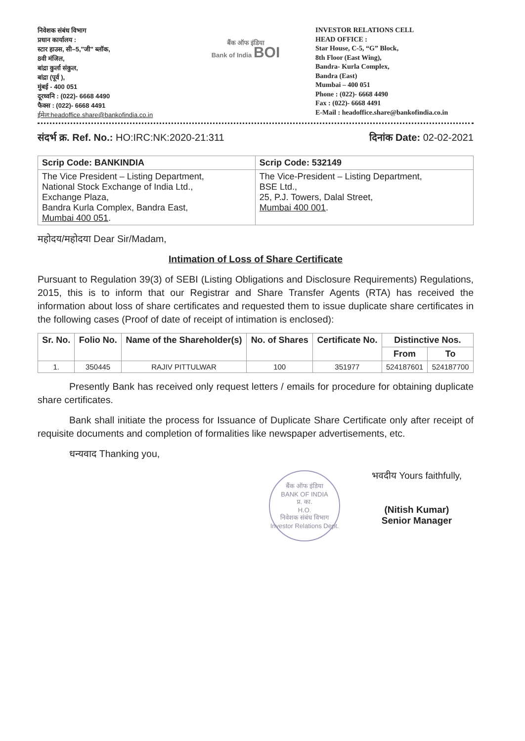निवेशक संबंध विभाग
प्रधान कार्यालय :
स्टार हाउस, सी–5,"जी" ब्लॉक,
8वी मंजिल,
बांद्रा कुर्ला संकुल,
बांद्रा (पूर्व ),
मुंबई - 400 051
दूरध्वनि : (022)- 6668 4490
फैक्स : (022)- 6668 4491
ईमेल:headoffice.share@bankofindia.co.in
बैंक ऑफ इंडिया
Bank of India BOI
INVESTOR RELATIONS CELL
HEAD OFFICE :
Star House, C-5, “G” Block,
8th Floor (East Wing),
Bandra- Kurla Complex,
Bandra (East)
Mumbai – 400 051
Phone : (022)- 6668 4490
Fax : (022)- 6668 4491
E-Mail : headoffice.share@bankofindia.co.in
संदर्भ क्र. Ref. No.: HO:IRC:NK:2020-21:311
दिनांक Date: 02-02-2021
| Scrip Code: BANKINDIA | Scrip Code: 532149 |
| --- | --- |
| The Vice President – Listing Department, National Stock Exchange of India Ltd., Exchange Plaza, Bandra Kurla Complex, Bandra East, Mumbai 400 051 . | The Vice-President – Listing Department, BSE Ltd., 25, P.J. Towers, Dalal Street, Mumbai 400 001 . |
महोदय/महोदया Dear Sir/Madam,
Intimation of Loss of Share Certificate
Pursuant to Regulation 39(3) of SEBI (Listing Obligations and Disclosure Requirements) Regulations, 2015, this is to inform that our Registrar and Share Transfer Agents (RTA) has received the information about loss of share certificates and requested them to issue duplicate share certificates in the following cases (Proof of date of receipt of intimation is enclosed):
| Sr. No. | Folio No. | Name of the Shareholder(s) | No. of Shares | Certificate No. | Distinctive Nos. | |
| --- | --- | --- | --- | --- | --- | --- |
| | | | | | From | To |
| 1. | 350445 | RAJIV PITTULWAR | 100 | 351977 | 524187601 | 524187700 |
Presently Bank has received only request letters / emails for procedure for obtaining duplicate share certificates.
Bank shall initiate the process for Issuance of Duplicate Share Certificate only after receipt of requisite documents and completion of formalities like newspaper advertisements, etc.
धन्यवाद Thanking you,
बैंक ऑफ इंडिया
BANK OF INDIA
प्र. का.
H.O.
निवेशक संबंध विभाग
Investor Relations Dept.
भवदीय Yours faithfully,
(Nitish Kumar)
Senior Manager